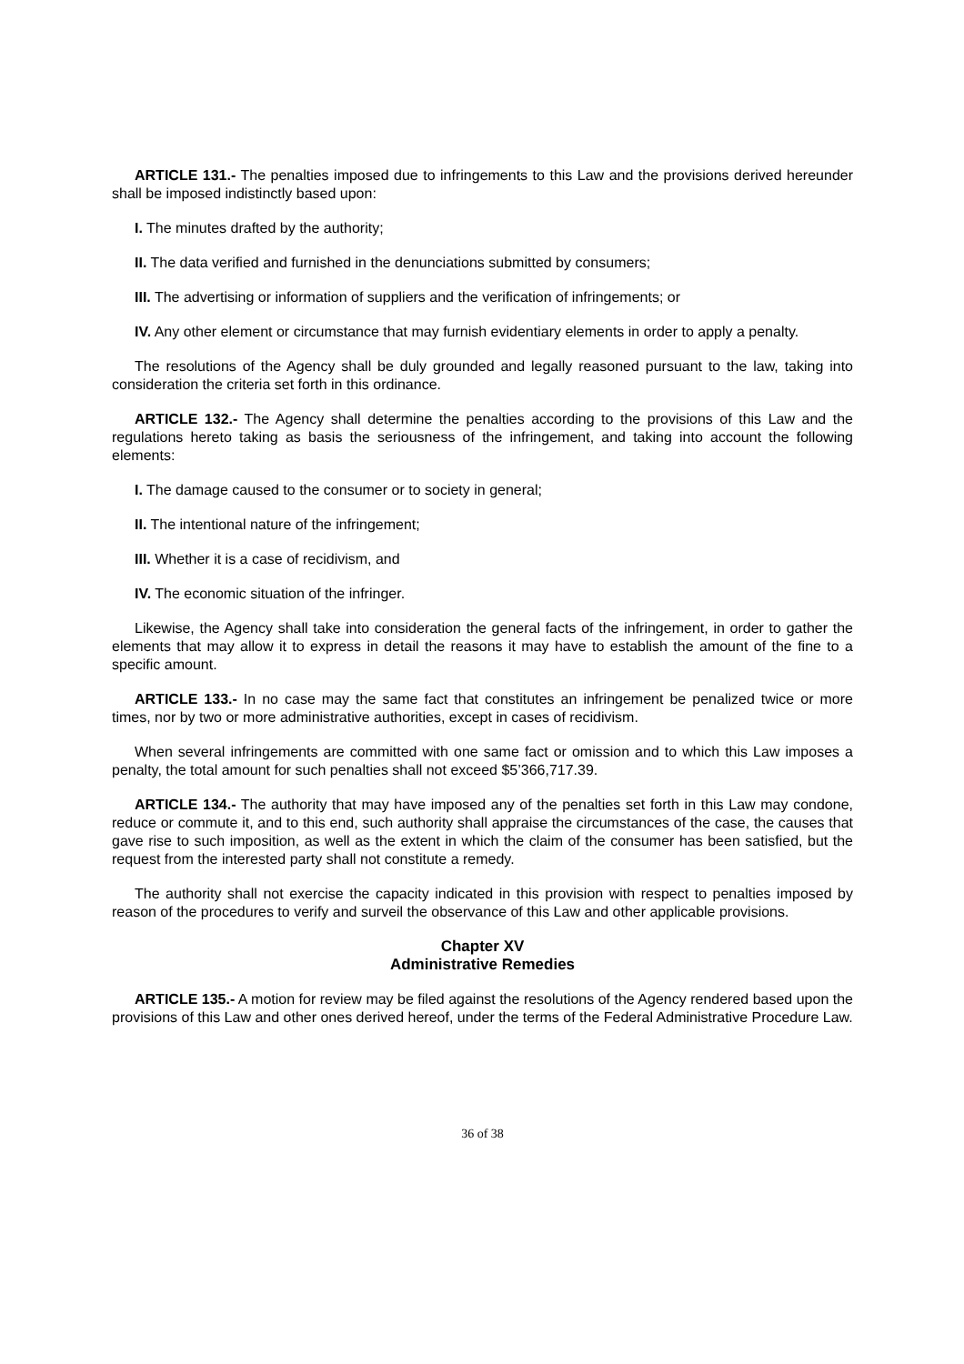ARTICLE 131.- The penalties imposed due to infringements to this Law and the provisions derived hereunder shall be imposed indistinctly based upon:
I. The minutes drafted by the authority;
II. The data verified and furnished in the denunciations submitted by consumers;
III. The advertising or information of suppliers and the verification of infringements; or
IV. Any other element or circumstance that may furnish evidentiary elements in order to apply a penalty.
The resolutions of the Agency shall be duly grounded and legally reasoned pursuant to the law, taking into consideration the criteria set forth in this ordinance.
ARTICLE 132.- The Agency shall determine the penalties according to the provisions of this Law and the regulations hereto taking as basis the seriousness of the infringement, and taking into account the following elements:
I. The damage caused to the consumer or to society in general;
II. The intentional nature of the infringement;
III. Whether it is a case of recidivism, and
IV. The economic situation of the infringer.
Likewise, the Agency shall take into consideration the general facts of the infringement, in order to gather the elements that may allow it to express in detail the reasons it may have to establish the amount of the fine to a specific amount.
ARTICLE 133.- In no case may the same fact that constitutes an infringement be penalized twice or more times, nor by two or more administrative authorities, except in cases of recidivism.
When several infringements are committed with one same fact or omission and to which this Law imposes a penalty, the total amount for such penalties shall not exceed $5’366,717.39.
ARTICLE 134.- The authority that may have imposed any of the penalties set forth in this Law may condone, reduce or commute it, and to this end, such authority shall appraise the circumstances of the case, the causes that gave rise to such imposition, as well as the extent in which the claim of the consumer has been satisfied, but the request from the interested party shall not constitute a remedy.
The authority shall not exercise the capacity indicated in this provision with respect to penalties imposed by reason of the procedures to verify and surveil the observance of this Law and other applicable provisions.
Chapter XV
Administrative Remedies
ARTICLE 135.- A motion for review may be filed against the resolutions of the Agency rendered based upon the provisions of this Law and other ones derived hereof, under the terms of the Federal Administrative Procedure Law.
36 of 38